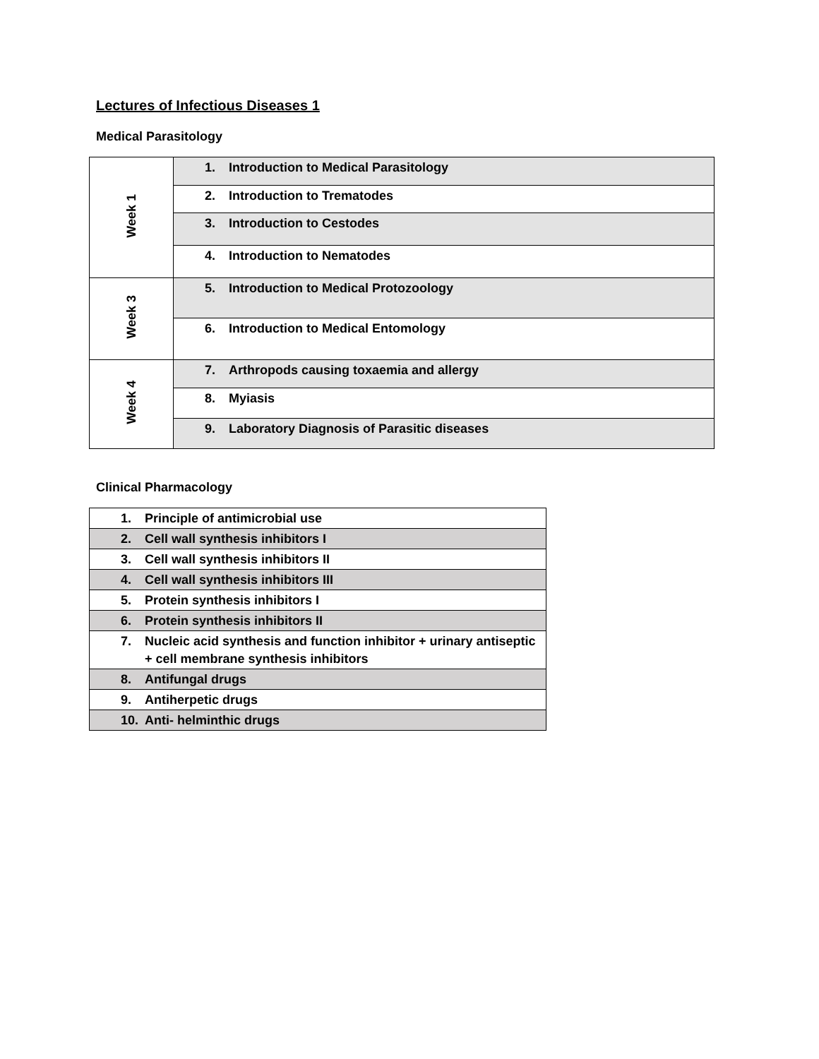Lectures of Infectious Diseases 1
Medical Parasitology
| Week 1 | 1. Introduction to Medical Parasitology |
| | 2. Introduction to Trematodes |
| | 3. Introduction to Cestodes |
| | 4. Introduction to Nematodes |
| Week 3 | 5. Introduction to Medical Protozoology |
| | 6. Introduction to Medical Entomology |
| Week 4 | 7. Arthropods causing toxaemia and allergy |
| | 8. Myiasis |
| | 9. Laboratory Diagnosis of Parasitic diseases |
Clinical Pharmacology
| 1. Principle of antimicrobial use |
| 2. Cell wall synthesis inhibitors I |
| 3. Cell wall synthesis inhibitors II |
| 4. Cell wall synthesis inhibitors III |
| 5. Protein synthesis inhibitors I |
| 6. Protein synthesis inhibitors II |
| 7. Nucleic acid synthesis and function inhibitor + urinary antiseptic + cell membrane synthesis inhibitors |
| 8. Antifungal drugs |
| 9. Antiherpetic drugs |
| 10. Anti- helminthic drugs |